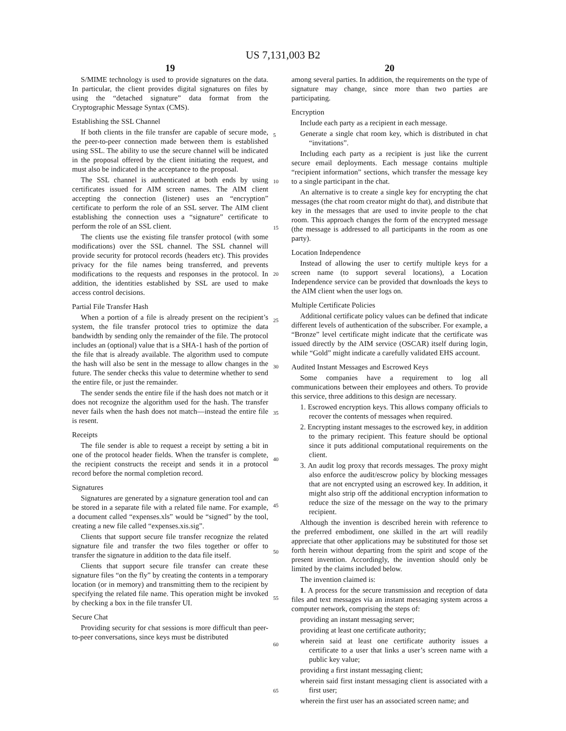US 7,131,003 B2
19
S/MIME technology is used to provide signatures on the data. In particular, the client provides digital signatures on files by using the “detached signature” data format from the Cryptographic Message Syntax (CMS).
Establishing the SSL Channel
If both clients in the file transfer are capable of secure mode, the peer-to-peer connection made between them is established using SSL. The ability to use the secure channel will be indicated in the proposal offered by the client initiating the request, and must also be indicated in the acceptance to the proposal.
The SSL channel is authenticated at both ends by using certificates issued for AIM screen names. The AIM client accepting the connection (listener) uses an “encryption” certificate to perform the role of an SSL server. The AIM client establishing the connection uses a “signature” certificate to perform the role of an SSL client.
The clients use the existing file transfer protocol (with some modifications) over the SSL channel. The SSL channel will provide security for protocol records (headers etc). This provides privacy for the file names being transferred, and prevents modifications to the requests and responses in the protocol. In addition, the identities established by SSL are used to make access control decisions.
Partial File Transfer Hash
When a portion of a file is already present on the recipient’s system, the file transfer protocol tries to optimize the data bandwidth by sending only the remainder of the file. The protocol includes an (optional) value that is a SHA-1 hash of the portion of the file that is already available. The algorithm used to compute the hash will also be sent in the message to allow changes in the future. The sender checks this value to determine whether to send the entire file, or just the remainder.
The sender sends the entire file if the hash does not match or it does not recognize the algorithm used for the hash. The transfer never fails when the hash does not match—instead the entire file is resent.
Receipts
The file sender is able to request a receipt by setting a bit in one of the protocol header fields. When the transfer is complete, the recipient constructs the receipt and sends it in a protocol record before the normal completion record.
Signatures
Signatures are generated by a signature generation tool and can be stored in a separate file with a related file name. For example, a document called “expenses.xls” would be “signed” by the tool, creating a new file called “expenses.xis.sig”.
Clients that support secure file transfer recognize the related signature file and transfer the two files together or offer to transfer the signature in addition to the data file itself.
Clients that support secure file transfer can create these signature files “on the fly” by creating the contents in a temporary location (or in memory) and transmitting them to the recipient by specifying the related file name. This operation might be invoked by checking a box in the file transfer UI.
Secure Chat
Providing security for chat sessions is more difficult than peer-to-peer conversations, since keys must be distributed
5
10
15
20
25
30
35
40
45
50
55
60
65
20
among several parties. In addition, the requirements on the type of signature may change, since more than two parties are participating.
Encryption
Include each party as a recipient in each message.
Generate a single chat room key, which is distributed in chat “invitations”.
Including each party as a recipient is just like the current secure email deployments. Each message contains multiple “recipient information” sections, which transfer the message key to a single participant in the chat.
An alternative is to create a single key for encrypting the chat messages (the chat room creator might do that), and distribute that key in the messages that are used to invite people to the chat room. This approach changes the form of the encrypted message (the message is addressed to all participants in the room as one party).
Location Independence
Instead of allowing the user to certify multiple keys for a screen name (to support several locations), a Location Independence service can be provided that downloads the keys to the AIM client when the user logs on.
Multiple Certificate Policies
Additional certificate policy values can be defined that indicate different levels of authentication of the subscriber. For example, a “Bronze” level certificate might indicate that the certificate was issued directly by the AIM service (OSCAR) itself during login, while “Gold” might indicate a carefully validated EHS account.
Audited Instant Messages and Escrowed Keys
Some companies have a requirement to log all communications between their employees and others. To provide this service, three additions to this design are necessary.
1. Escrowed encryption keys. This allows company officials to recover the contents of messages when required.
2. Encrypting instant messages to the escrowed key, in addition to the primary recipient. This feature should be optional since it puts additional computational requirements on the client.
3. An audit log proxy that records messages. The proxy might also enforce the audit/escrow policy by blocking messages that are not encrypted using an escrowed key. In addition, it might also strip off the additional encryption information to reduce the size of the message on the way to the primary recipient.
Although the invention is described herein with reference to the preferred embodiment, one skilled in the art will readily appreciate that other applications may be substituted for those set forth herein without departing from the spirit and scope of the present invention. Accordingly, the invention should only be limited by the claims included below.
The invention claimed is:
1. A process for the secure transmission and reception of data files and text messages via an instant messaging system across a computer network, comprising the steps of:
providing an instant messaging server;
providing at least one certificate authority;
wherein said at least one certificate authority issues a certificate to a user that links a user’s screen name with a public key value;
providing a first instant messaging client;
wherein said first instant messaging client is associated with a first user;
wherein the first user has an associated screen name; and